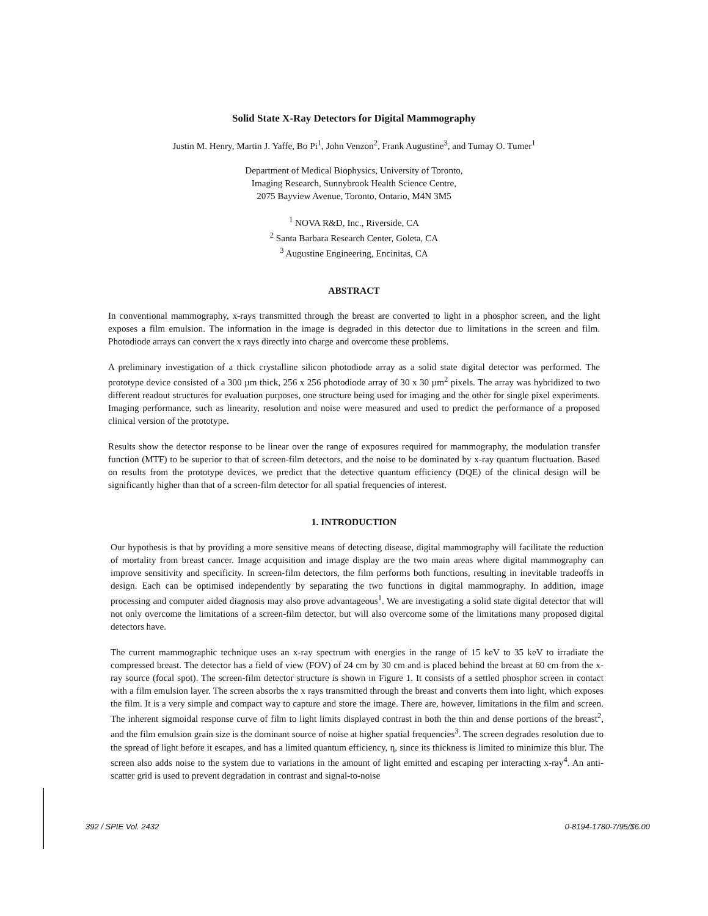Solid State X-Ray Detectors for Digital Mammography
Justin M. Henry, Martin J. Yaffe, Bo Pi<sup>1</sup>, John Venzon<sup>2</sup>, Frank Augustine<sup>3</sup>, and Tumay O. Tumer<sup>1</sup>
Department of Medical Biophysics, University of Toronto,
Imaging Research, Sunnybrook Health Science Centre,
2075 Bayview Avenue, Toronto, Ontario, M4N 3M5
<sup>1</sup> NOVA R&D, Inc., Riverside, CA
<sup>2</sup> Santa Barbara Research Center, Goleta, CA
<sup>3</sup> Augustine Engineering, Encinitas, CA
ABSTRACT
In conventional mammography, x-rays transmitted through the breast are converted to light in a phosphor screen, and the light exposes a film emulsion. The information in the image is degraded in this detector due to limitations in the screen and film. Photodiode arrays can convert the x rays directly into charge and overcome these problems.
A preliminary investigation of a thick crystalline silicon photodiode array as a solid state digital detector was performed. The prototype device consisted of a 300 µm thick, 256 x 256 photodiode array of 30 x 30 µm<sup>2</sup> pixels. The array was hybridized to two different readout structures for evaluation purposes, one structure being used for imaging and the other for single pixel experiments. Imaging performance, such as linearity, resolution and noise were measured and used to predict the performance of a proposed clinical version of the prototype.
Results show the detector response to be linear over the range of exposures required for mammography, the modulation transfer function (MTF) to be superior to that of screen-film detectors, and the noise to be dominated by x-ray quantum fluctuation. Based on results from the prototype devices, we predict that the detective quantum efficiency (DQE) of the clinical design will be significantly higher than that of a screen-film detector for all spatial frequencies of interest.
1. INTRODUCTION
Our hypothesis is that by providing a more sensitive means of detecting disease, digital mammography will facilitate the reduction of mortality from breast cancer. Image acquisition and image display are the two main areas where digital mammography can improve sensitivity and specificity. In screen-film detectors, the film performs both functions, resulting in inevitable tradeoffs in design. Each can be optimised independently by separating the two functions in digital mammography. In addition, image processing and computer aided diagnosis may also prove advantageous<sup>1</sup>. We are investigating a solid state digital detector that will not only overcome the limitations of a screen-film detector, but will also overcome some of the limitations many proposed digital detectors have.
The current mammographic technique uses an x-ray spectrum with energies in the range of 15 keV to 35 keV to irradiate the compressed breast. The detector has a field of view (FOV) of 24 cm by 30 cm and is placed behind the breast at 60 cm from the x-ray source (focal spot). The screen-film detector structure is shown in Figure 1. It consists of a settled phosphor screen in contact with a film emulsion layer. The screen absorbs the x rays transmitted through the breast and converts them into light, which exposes the film. It is a very simple and compact way to capture and store the image. There are, however, limitations in the film and screen. The inherent sigmoidal response curve of film to light limits displayed contrast in both the thin and dense portions of the breast<sup>2</sup>, and the film emulsion grain size is the dominant source of noise at higher spatial frequencies<sup>3</sup>. The screen degrades resolution due to the spread of light before it escapes, and has a limited quantum efficiency, η, since its thickness is limited to minimize this blur. The screen also adds noise to the system due to variations in the amount of light emitted and escaping per interacting x-ray<sup>4</sup>. An anti-scatter grid is used to prevent degradation in contrast and signal-to-noise
392 / SPIE Vol. 2432 0-8194-1780-7/95/$6.00